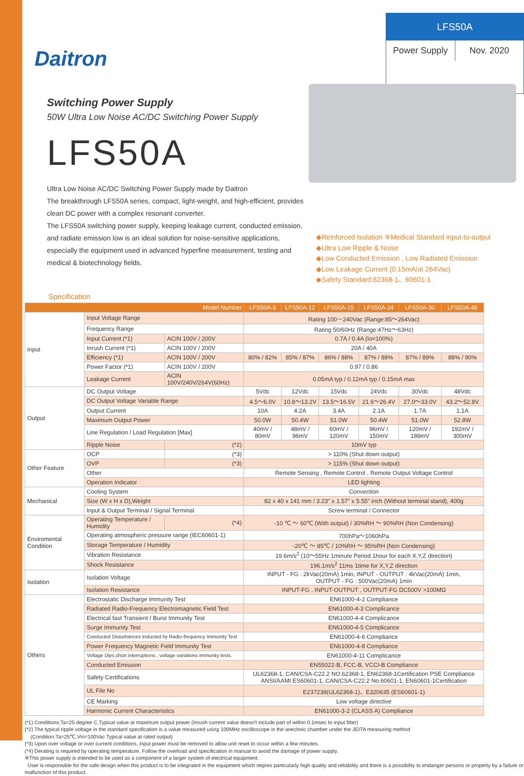Daitron
LFS50A
Power Supply Nov. 2020
Switching Power Supply
50W Ultra Low Noise AC/DC Switching Power Supply
LFS50A
Ultra Low Noise AC/DC Switching Power Supply made by Daitron
The breakthrough LFS50A series, compact, light-weight, and high-efficient, provides clean DC power with a complex resonant converter.
The LFS50A switching power supply, keeping leakage current, conducted emission, and radiate emission low is an ideal solution for noise-sensitive applications, especially the equipment used in advanced hyperfine measurement, testing and medical & biotechnology fields.
◆Reinforced Isolation ※Medical Standard input-to-output
◆Ultra Low Ripple & Noise
◆Low Conducted Emission , Low Radiated Emission
◆Low Leakage Current (0.15mA/at 264Vac)
◆Safety Standard:62368-1、60601-1
Specification
| Model Number | | | LFS50A-5 | LFS50A-12 | LFS50A-15 | LFS50A-24 | LFS50A-30 | LFS50A-48 |
| --- | --- | --- | --- | --- | --- | --- | --- | --- |
| Input | Input Voltage Range | | Rating 100－240Vac (Range:85～264Vac) | | | | | |
| | Frequency Range | | Rating 50/60Hz (Range:47Hz～63Hz) | | | | | |
| | Input Current (*1) | ACIN 100V / 200V | 0.7A / 0.4A (Io=100%) | | | | | |
| | Inrush Current (*1) | ACIN 100V / 200V | 20A / 40A | | | | | |
| | Efficiency (*1) | ACIN 100V / 200V | 80% / 82% | 85% / 87% | 86% / 88% | 87% / 89% | 87% / 89% | 88% / 90% |
| | Power Factor (*1) | ACIN 100V / 200V | 0.97 / 0.86 | | | | | |
| | Leakage Current | ACIN 100V/240V/264V(60Hz) | 0.05mA typ / 0.12mA typ / 0.15mA max | | | | | |
| Output | DC Output Voltage | | 5Vdc | 12Vdc | 15Vdc | 24Vdc | 30Vdc | 48Vdc |
| | DC Output Voltage Variable Range | | 4.5～6.0V | 10.8～13.2V | 13.5～16.5V | 21.6～26.4V | 27.0～33.0V | 43.2～52.8V |
| | Output Current | | 10A | 4.2A | 3.4A | 2.1A | 1.7A | 1.1A |
| | Maximum Output Power | | 50.0W | 50.4W | 51.0W | 50.4W | 51.0W | 52.8W |
| | Line Regulation / Load Regulation [Max] | | 40mV / 80mV | 48mV / 96mV | 60mV / 120mV | 96mV / 150mV | 120mV / 188mV | 192mV / 300mV |
| | Ripple Noise | (*2) | 10mV typ | | | | | |
| Other Feature | OCP | (*3) | > 110% (Shut down output) | | | | | |
| | OVP | (*3) | > 115% (Shut down output) | | | | | |
| | Other | | Remote Sensing , Remote Control , Remote Output Voltage Control | | | | | |
| | Operation Indicator | | LED lighting | | | | | |
| Mechanical | Cooling System | | Convection | | | | | |
| | Size (W x H x D),Weight | | 82 x 40 x 141 mm / 3.23" x 1.57" x 5.55" inch (Without terminal stand), 400g | | | | | |
| | Input & Output Terminal / Signal Terminal | | Screw terminal / Connector | | | | | |
| Enviromental Condition | Operating Temperature / Humidity | (*4) | -10 ℃ ～ 60℃ (With output) / 30%RH ～ 90%RH (Non Condensing) | | | | | |
| | Operating atmospheric pressure range (IEC60601-1) | | 700hPa～1060hPa | | | | | |
| | Storage Temperature / Humidity | | -20℃ ～ 85℃ / 10%RH ～ 95%RH (Non Condensing) | | | | | |
| | Vibration Resistance | | 19.6m/s<sup>2</sup> (10～55Hz 1minute Period 1hour for each X,Y,Z direction) | | | | | |
| | Shock Resistance | | 196.1m/s<sup>2</sup> 11ms 1time for X,Y,Z direction | | | | | |
| Isolation | Isolation Voltage | | INPUT - FG : 2kVac(20mA) 1min, INPUT - OUTPUT : 4kVac(20mA) 1min, OUTPUT - FG : 500Vac(20mA) 1min | | | | | |
| | Isolation Resistance | | INPUT-FG , INPUT-OUTPUT , OUTPUT-FG DC500V >100MΩ | | | | | |
| Others | Electrostatic Discharge Immunity Test | | EN61000-4-2 Compliance | | | | | |
| | Radiated Radio-Frequency Electromagnetic Field Test | | EN61000-4-3 Complicance | | | | | |
| | Electrical fast Transient / Burst Immunity Test | | EN61000-4-4 Complicance | | | | | |
| | Surge Immunity Test | | EN61000-4-5 Complicance | | | | | |
| | Conducted Disturbances Inducted by Radio-frequency Immunity Test | | EN61000-4-6 Compliance | | | | | |
| | Power Frequency Magnetic Field Immunity Test | | EN61000-4-8 Compliance | | | | | |
| | Voltage Dips,short interruptions , voltage variations immunity tests. | | EN61000-4-11 Complicance | | | | | |
| | Conducted Emission | | EN55022-B, FCC-B, VCCI-B Compliance | | | | | |
| | Safety Certifications | | UL62368-1, CAN/CSA-C22.2 NO.62368-1, EN62368-1Certification PSE Compliance ANSI/AAMI ES60601-1, CAN/CSA-C22.2 No.60601-1, EN60601-1Certification | | | | | |
| | UL File No | | E237238(UL62368-1)、E320635 (ES60601-1) | | | | | |
| | CE Marking | | Low voltage directive | | | | | |
| | Harmonic Current Characteristics | | EN61000-3-2 (CLASS A) Compliance | | | | | |
(*1) Conditions:Ta=25 degree C Typical value at maximum output power (Inrush current value doesn't include part of within 0.1msec to input filter)
(*2) The typical ripple voltage in the standard specification is a value measured using 100MHz oscilloscope in the anechoic chamber under the JEITA measuring method
(Condition:Ta=25℃,Vin=100Vac Typical value at rated output)
(*3) Upon over voltage or over current conditions, input power must be removed to allow unit reset to occur within a few minutes.
(*4) Derating is required by operating temperature. Follow the overload and specification in manual to avoid the damage of power supply.
※This power supply is intended to be used as a component of a larger system of electrical equipment.
User is responsible for the safe design when this product is to be integrated in the equipment which reqires particularly high quality and reliability and there is a possibility to endanger persons or property by a failure or malfunction of this product.